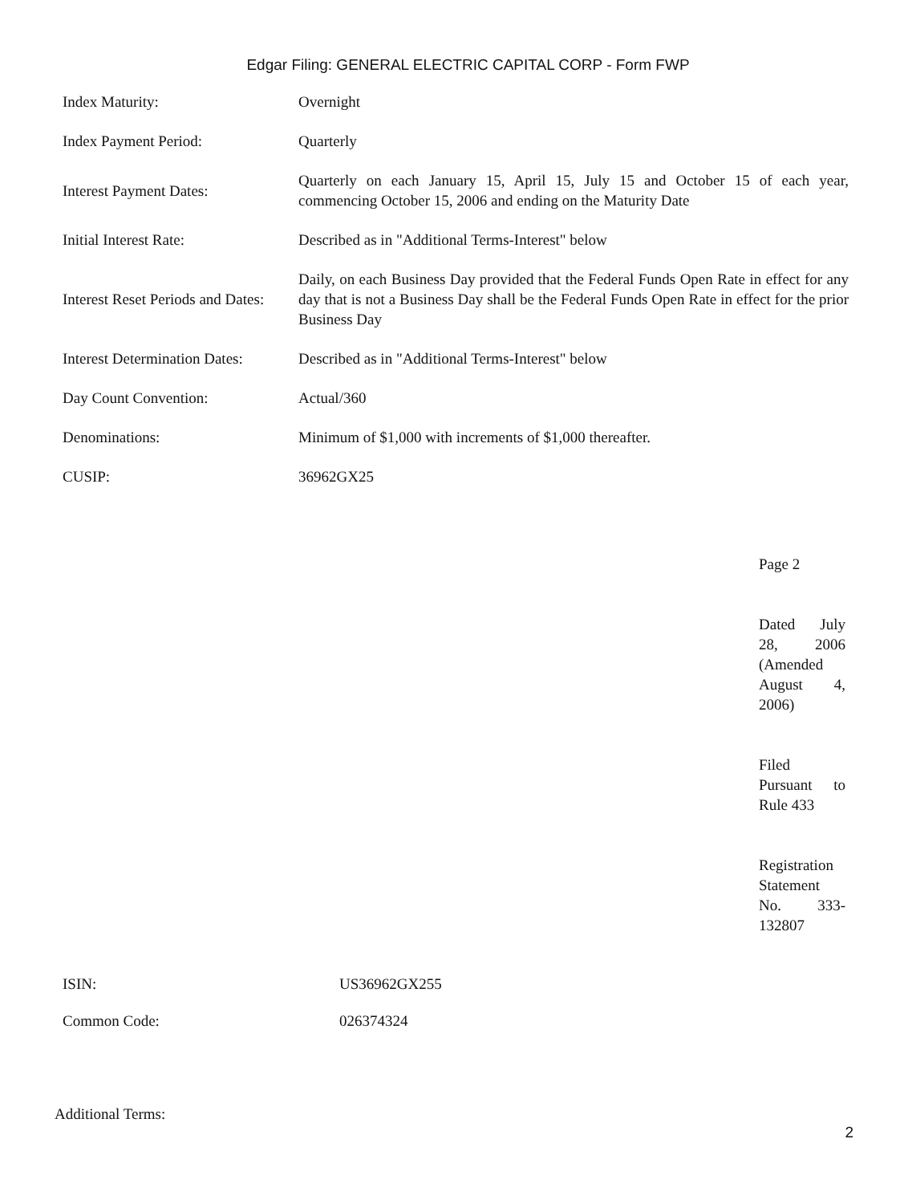Edgar Filing: GENERAL ELECTRIC CAPITAL CORP - Form FWP
| Index Maturity: | Overnight |
| Index Payment Period: | Quarterly |
| Interest Payment Dates: | Quarterly on each January 15, April 15, July 15 and October 15 of each year, commencing October 15, 2006 and ending on the Maturity Date |
| Initial Interest Rate: | Described as in "Additional Terms-Interest" below |
| Interest Reset Periods and Dates: | Daily, on each Business Day provided that the Federal Funds Open Rate in effect for any day that is not a Business Day shall be the Federal Funds Open Rate in effect for the prior Business Day |
| Interest Determination Dates: | Described as in "Additional Terms-Interest" below |
| Day Count Convention: | Actual/360 |
| Denominations: | Minimum of $1,000 with increments of $1,000 thereafter. |
| CUSIP: | 36962GX25 |
Page 2
Dated July 28, 2006 (Amended August 4, 2006)
Filed Pursuant to Rule 433
Registration Statement No. 333-132807
| ISIN: | US36962GX255 |
| Common Code: | 026374324 |
Additional Terms:
2